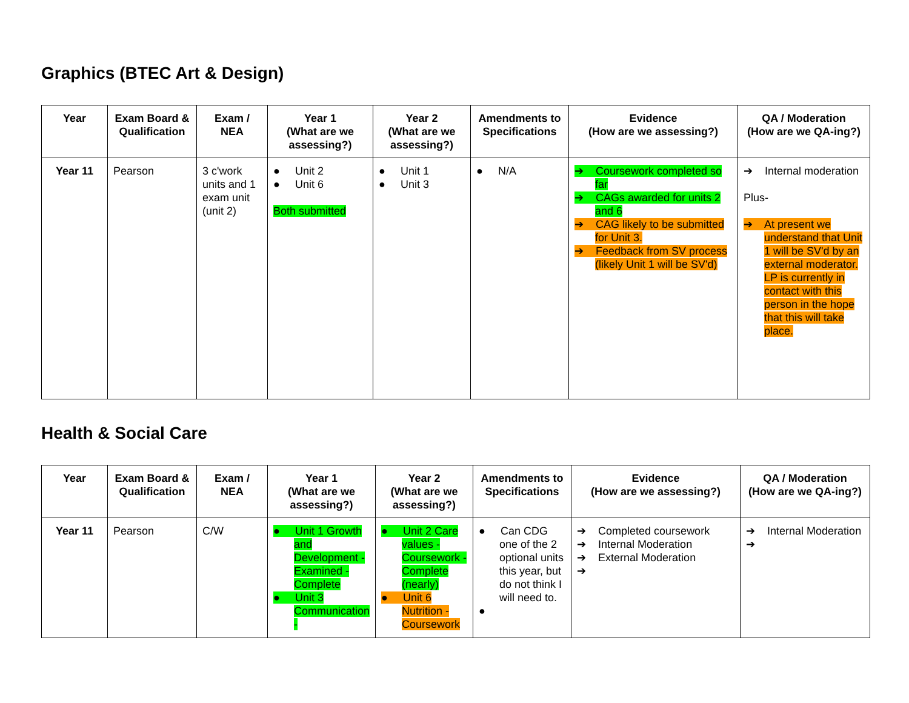Graphics (BTEC Art & Design)
| Year | Exam Board & Qualification | Exam / NEA | Year 1 (What are we assessing?) | Year 2 (What are we assessing?) | Amendments to Specifications | Evidence (How are we assessing?) | QA / Moderation (How are we QA-ing?) |
| --- | --- | --- | --- | --- | --- | --- | --- |
| Year 11 | Pearson | 3 c'work units and 1 exam unit (unit 2) | ● Unit 2 ● Unit 6 Both submitted | ● Unit 1 ● Unit 3 | ● N/A | ➔ Coursework completed so far ➔ CAGs awarded for units 2 and 6 ➔ CAG likely to be submitted for Unit 3. ➔ Feedback from SV process (likely Unit 1 will be SV'd) | ➔ Internal moderation Plus- ➔ At present we understand that Unit 1 will be SV'd by an external moderator. LP is currently in contact with this person in the hope that this will take place. |
Health & Social Care
| Year | Exam Board & Qualification | Exam / NEA | Year 1 (What are we assessing?) | Year 2 (What are we assessing?) | Amendments to Specifications | Evidence (How are we assessing?) | QA / Moderation (How are we QA-ing?) |
| --- | --- | --- | --- | --- | --- | --- | --- |
| Year 11 | Pearson | C/W | ● Unit 1 Growth and Development - Examined - Complete ● Unit 3 Communication - | ● Unit 2 Care values - Coursework - Complete (nearly) ● Unit 6 Nutrition - Coursework | ● Can CDG one of the 2 optional units this year, but do not think I will need to. ● | ➔ Completed coursework ➔ Internal Moderation ➔ External Moderation ➔ | ➔ Internal Moderation ➔ |